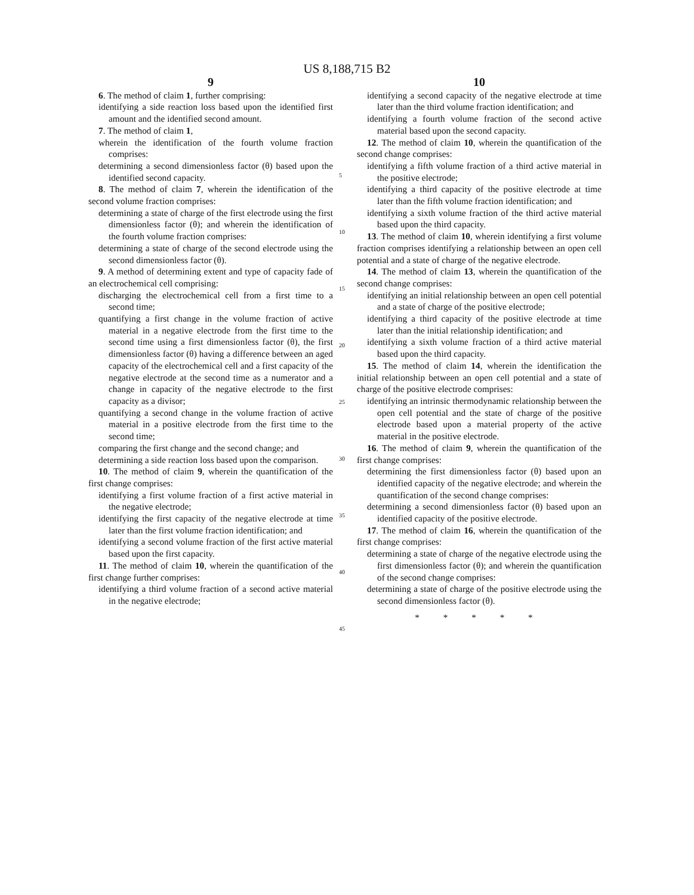US 8,188,715 B2
9
6. The method of claim 1, further comprising:
identifying a side reaction loss based upon the identified first amount and the identified second amount.
7. The method of claim 1,
wherein the identification of the fourth volume fraction comprises:
determining a second dimensionless factor (θ) based upon the identified second capacity.
8. The method of claim 7, wherein the identification of the second volume fraction comprises:
determining a state of charge of the first electrode using the first dimensionless factor (θ); and wherein the identification of the fourth volume fraction comprises:
determining a state of charge of the second electrode using the second dimensionless factor (θ).
9. A method of determining extent and type of capacity fade of an electrochemical cell comprising:
discharging the electrochemical cell from a first time to a second time;
quantifying a first change in the volume fraction of active material in a negative electrode from the first time to the second time using a first dimensionless factor (θ), the first dimensionless factor (θ) having a difference between an aged capacity of the electrochemical cell and a first capacity of the negative electrode at the second time as a numerator and a change in capacity of the negative electrode to the first capacity as a divisor;
quantifying a second change in the volume fraction of active material in a positive electrode from the first time to the second time;
comparing the first change and the second change; and
determining a side reaction loss based upon the comparison.
10. The method of claim 9, wherein the quantification of the first change comprises:
identifying a first volume fraction of a first active material in the negative electrode;
identifying the first capacity of the negative electrode at time later than the first volume fraction identification; and
identifying a second volume fraction of the first active material based upon the first capacity.
11. The method of claim 10, wherein the quantification of the first change further comprises:
identifying a third volume fraction of a second active material in the negative electrode;
5
10
15
20
25
30
35
40
45
10
identifying a second capacity of the negative electrode at time later than the third volume fraction identification; and
identifying a fourth volume fraction of the second active material based upon the second capacity.
12. The method of claim 10, wherein the quantification of the second change comprises:
identifying a fifth volume fraction of a third active material in the positive electrode;
identifying a third capacity of the positive electrode at time later than the fifth volume fraction identification; and
identifying a sixth volume fraction of the third active material based upon the third capacity.
13. The method of claim 10, wherein identifying a first volume fraction comprises identifying a relationship between an open cell potential and a state of charge of the negative electrode.
14. The method of claim 13, wherein the quantification of the second change comprises:
identifying an initial relationship between an open cell potential and a state of charge of the positive electrode;
identifying a third capacity of the positive electrode at time later than the initial relationship identification; and
identifying a sixth volume fraction of a third active material based upon the third capacity.
15. The method of claim 14, wherein the identification the initial relationship between an open cell potential and a state of charge of the positive electrode comprises:
identifying an intrinsic thermodynamic relationship between the open cell potential and the state of charge of the positive electrode based upon a material property of the active material in the positive electrode.
16. The method of claim 9, wherein the quantification of the first change comprises:
determining the first dimensionless factor (θ) based upon an identified capacity of the negative electrode; and wherein the quantification of the second change comprises:
determining a second dimensionless factor (θ) based upon an identified capacity of the positive electrode.
17. The method of claim 16, wherein the quantification of the first change comprises:
determining a state of charge of the negative electrode using the first dimensionless factor (θ); and wherein the quantification of the second change comprises:
determining a state of charge of the positive electrode using the second dimensionless factor (θ).
* * * * *